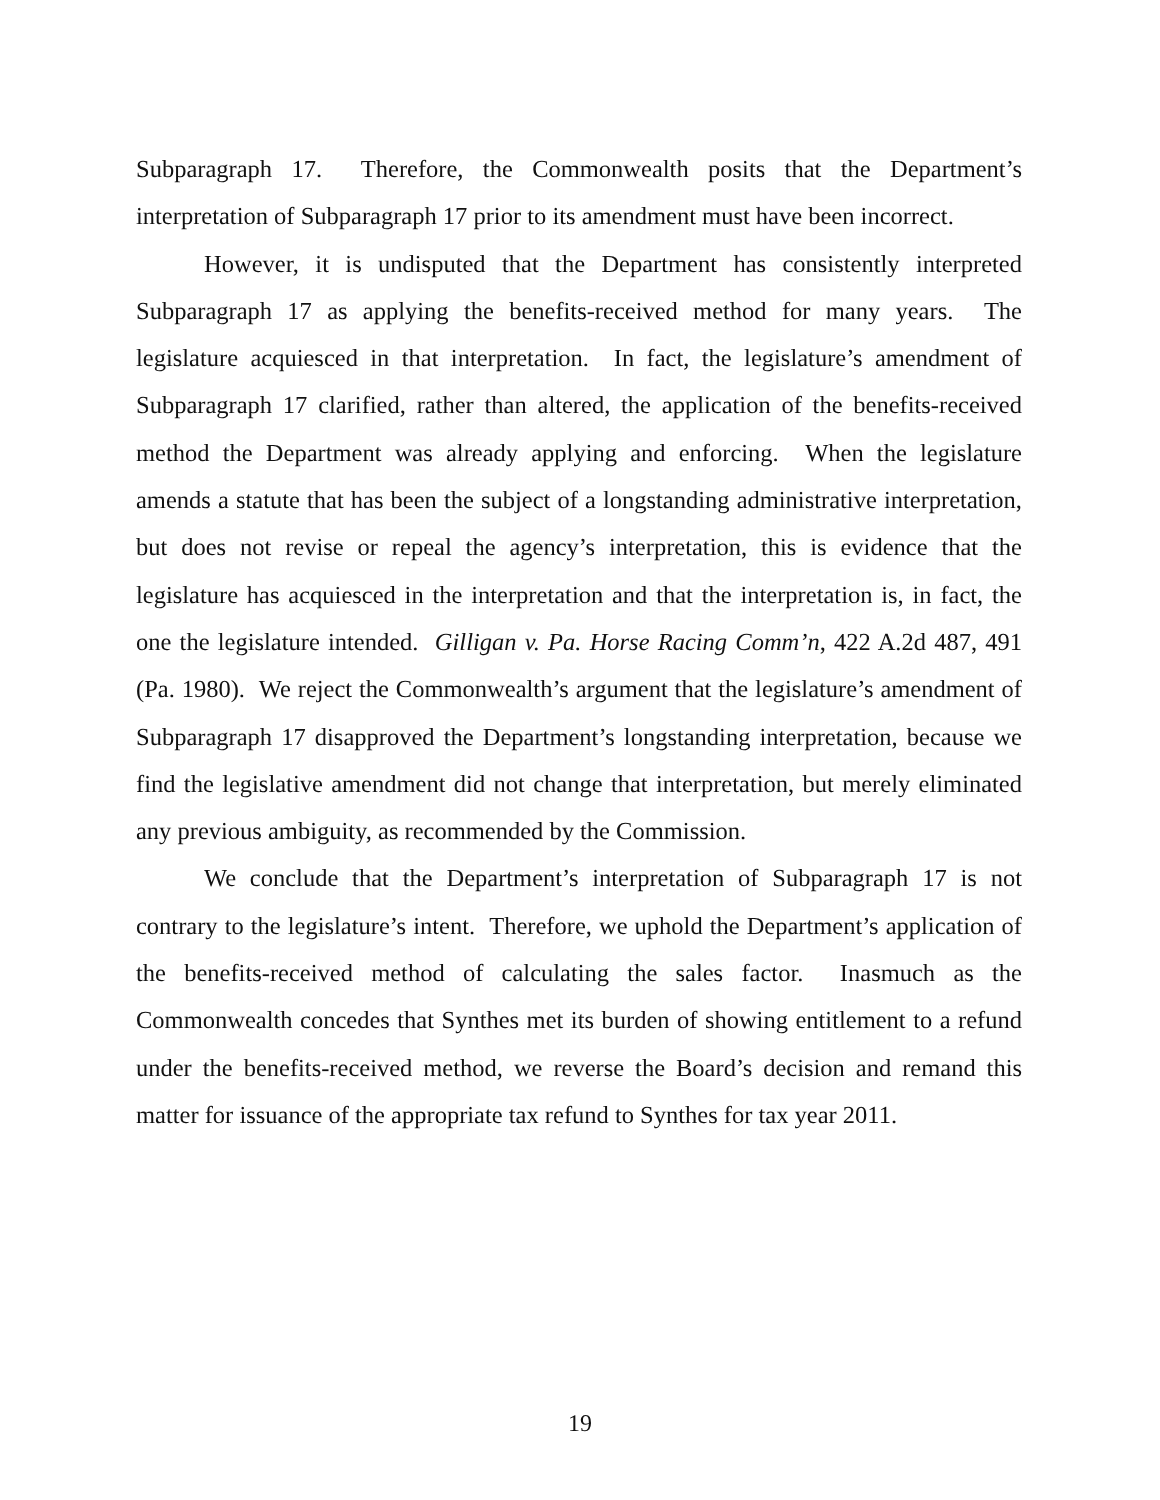Subparagraph 17. Therefore, the Commonwealth posits that the Department’s interpretation of Subparagraph 17 prior to its amendment must have been incorrect.
However, it is undisputed that the Department has consistently interpreted Subparagraph 17 as applying the benefits-received method for many years. The legislature acquiesced in that interpretation. In fact, the legislature’s amendment of Subparagraph 17 clarified, rather than altered, the application of the benefits-received method the Department was already applying and enforcing. When the legislature amends a statute that has been the subject of a longstanding administrative interpretation, but does not revise or repeal the agency’s interpretation, this is evidence that the legislature has acquiesced in the interpretation and that the interpretation is, in fact, the one the legislature intended. Gilligan v. Pa. Horse Racing Comm’n, 422 A.2d 487, 491 (Pa. 1980). We reject the Commonwealth’s argument that the legislature’s amendment of Subparagraph 17 disapproved the Department’s longstanding interpretation, because we find the legislative amendment did not change that interpretation, but merely eliminated any previous ambiguity, as recommended by the Commission.
We conclude that the Department’s interpretation of Subparagraph 17 is not contrary to the legislature’s intent. Therefore, we uphold the Department’s application of the benefits-received method of calculating the sales factor. Inasmuch as the Commonwealth concedes that Synthes met its burden of showing entitlement to a refund under the benefits-received method, we reverse the Board’s decision and remand this matter for issuance of the appropriate tax refund to Synthes for tax year 2011.
19